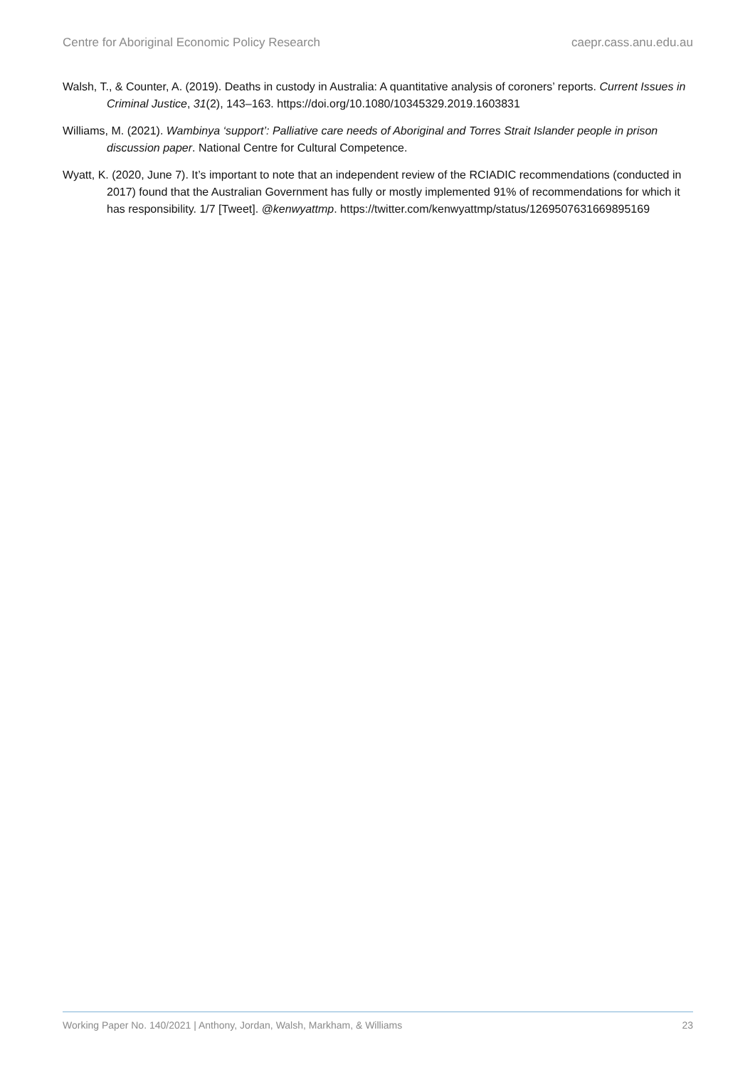Centre for Aboriginal Economic Policy Research caepr.cass.anu.edu.au
Walsh, T., & Counter, A. (2019). Deaths in custody in Australia: A quantitative analysis of coroners’ reports. Current Issues in Criminal Justice, 31(2), 143–163. https://doi.org/10.1080/10345329.2019.1603831
Williams, M. (2021). Wambinya ‘support’: Palliative care needs of Aboriginal and Torres Strait Islander people in prison discussion paper. National Centre for Cultural Competence.
Wyatt, K. (2020, June 7). It’s important to note that an independent review of the RCIADIC recommendations (conducted in 2017) found that the Australian Government has fully or mostly implemented 91% of recommendations for which it has responsibility. 1/7 [Tweet]. @kenwyattmp. https://twitter.com/kenwyattmp/status/1269507631669895169
Working Paper No. 140/2021 | Anthony, Jordan, Walsh, Markham, & Williams 23